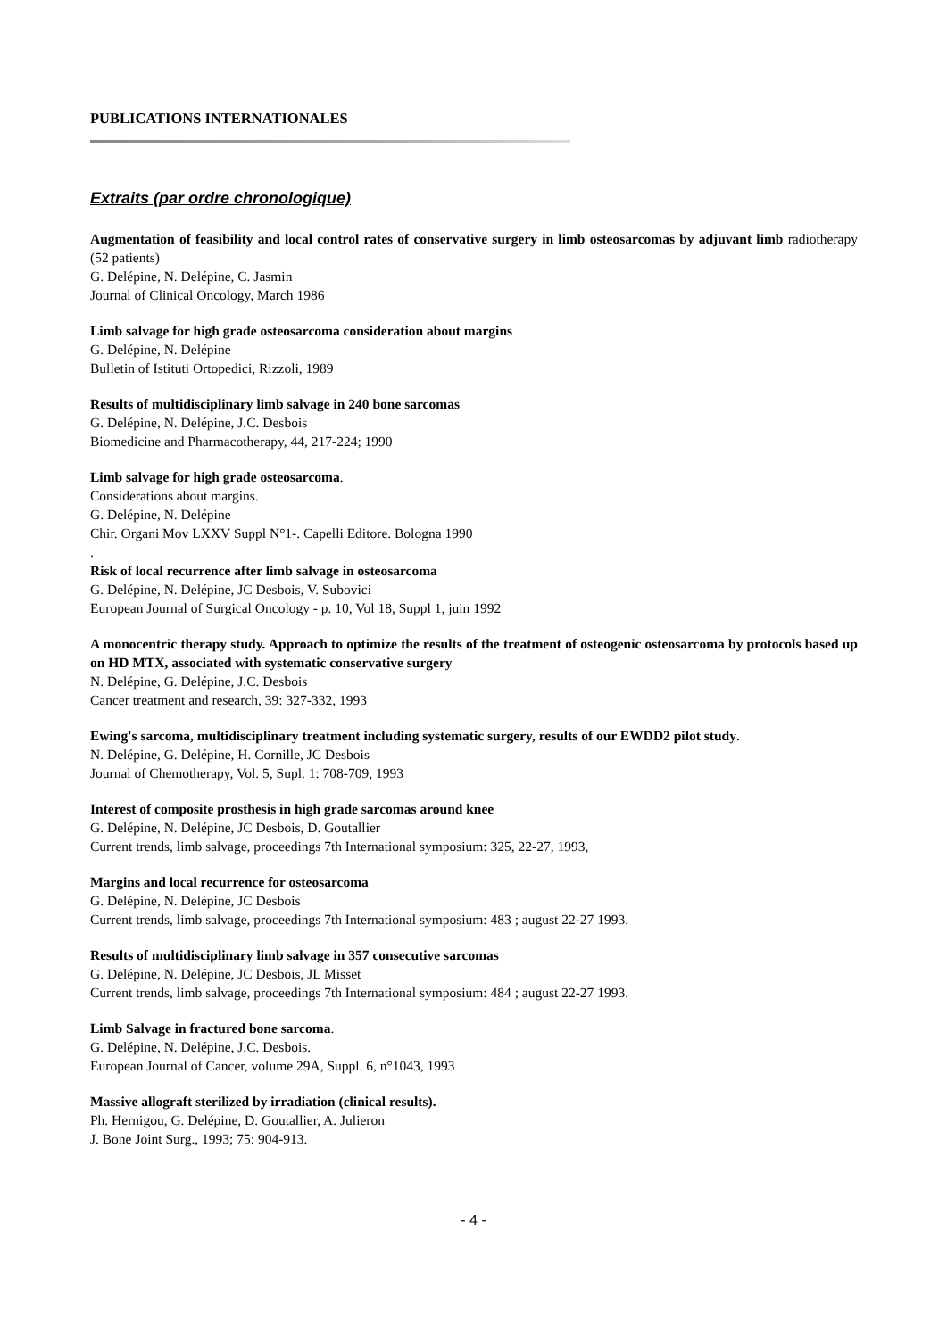PUBLICATIONS INTERNATIONALES
Extraits (par ordre chronologique)
Augmentation of feasibility and local control rates of conservative surgery in limb osteosarcomas by adjuvant limb radiotherapy (52 patients)
G. Delépine, N. Delépine, C. Jasmin
Journal of Clinical Oncology, March 1986
Limb salvage for high grade osteosarcoma consideration about margins
G. Delépine, N. Delépine
Bulletin of Istituti Ortopedici, Rizzoli, 1989
Results of multidisciplinary limb salvage in 240 bone sarcomas
G. Delépine, N. Delépine, J.C. Desbois
Biomedicine and Pharmacotherapy, 44, 217-224; 1990
Limb salvage for high grade osteosarcoma.
Considerations about margins.
G. Delépine, N. Delépine
Chir. Organi Mov LXXV Suppl N°1-. Capelli Editore. Bologna 1990
.
Risk of local recurrence after limb salvage in osteosarcoma
G. Delépine, N. Delépine, JC Desbois, V. Subovici
European Journal of Surgical Oncology - p. 10, Vol 18, Suppl 1, juin 1992
A monocentric therapy study. Approach to optimize the results of the treatment of osteogenic osteosarcoma by protocols based up on HD MTX, associated with systematic conservative surgery
N. Delépine, G. Delépine, J.C. Desbois
Cancer treatment and research, 39: 327-332, 1993
Ewing's sarcoma, multidisciplinary treatment including systematic surgery, results of our EWDD2 pilot study.
N. Delépine, G. Delépine, H. Cornille, JC Desbois
Journal of Chemotherapy, Vol. 5, Supl. 1: 708-709, 1993
Interest of composite prosthesis in high grade sarcomas around knee
G. Delépine, N. Delépine, JC Desbois, D. Goutallier
Current trends, limb salvage, proceedings 7th International symposium: 325, 22-27, 1993,
Margins and local recurrence for osteosarcoma
G. Delépine, N. Delépine, JC Desbois
Current trends, limb salvage, proceedings 7th International symposium: 483 ; august 22-27 1993.
Results of multidisciplinary limb salvage in 357 consecutive sarcomas
G. Delépine, N. Delépine, JC Desbois, JL Misset
Current trends, limb salvage, proceedings 7th International symposium: 484 ; august 22-27 1993.
Limb Salvage in fractured bone sarcoma.
G. Delépine, N. Delépine, J.C. Desbois.
European Journal of Cancer, volume 29A, Suppl. 6, n°1043, 1993
Massive allograft sterilized by irradiation (clinical results).
Ph. Hernigou, G. Delépine, D. Goutallier, A. Julieron
J. Bone Joint Surg., 1993; 75: 904-913.
- 4 -